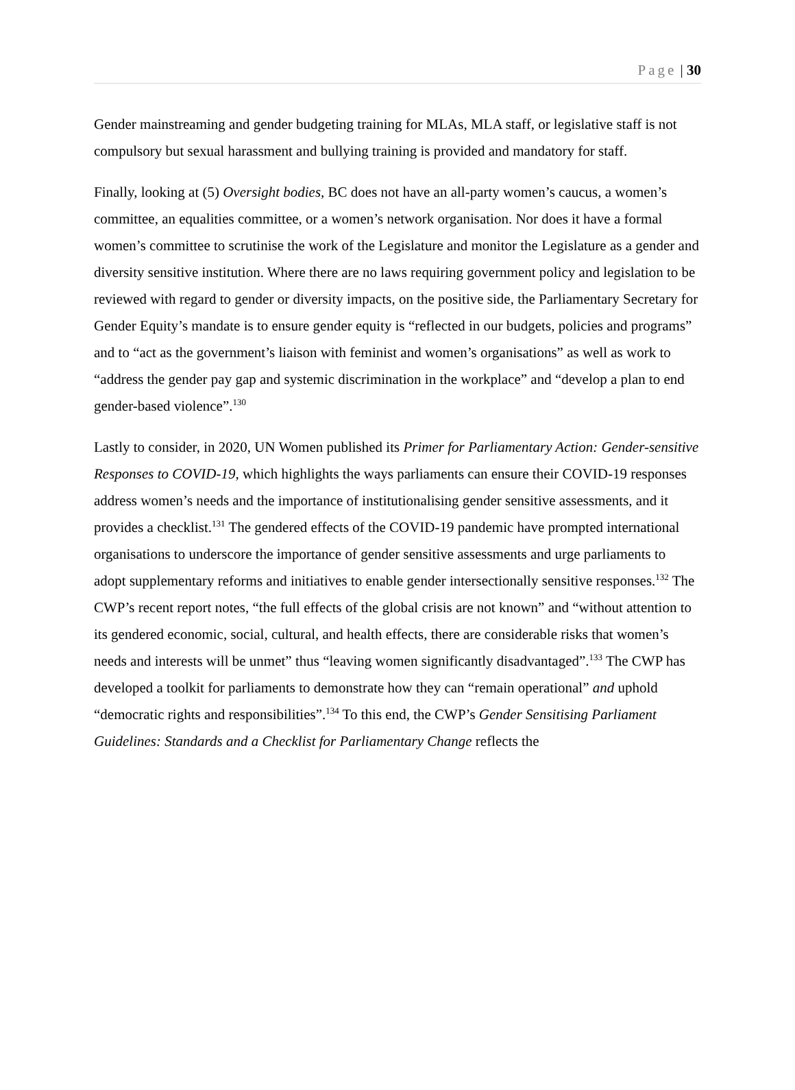Page | 30
Gender mainstreaming and gender budgeting training for MLAs, MLA staff, or legislative staff is not compulsory but sexual harassment and bullying training is provided and mandatory for staff.
Finally, looking at (5) Oversight bodies, BC does not have an all-party women’s caucus, a women’s committee, an equalities committee, or a women’s network organisation. Nor does it have a formal women’s committee to scrutinise the work of the Legislature and monitor the Legislature as a gender and diversity sensitive institution. Where there are no laws requiring government policy and legislation to be reviewed with regard to gender or diversity impacts, on the positive side, the Parliamentary Secretary for Gender Equity’s mandate is to ensure gender equity is “reflected in our budgets, policies and programs” and to “act as the government’s liaison with feminist and women’s organisations” as well as work to “address the gender pay gap and systemic discrimination in the workplace” and “develop a plan to end gender-based violence”.<sup>130</sup>
Lastly to consider, in 2020, UN Women published its Primer for Parliamentary Action: Gender-sensitive Responses to COVID-19, which highlights the ways parliaments can ensure their COVID-19 responses address women’s needs and the importance of institutionalising gender sensitive assessments, and it provides a checklist.<sup>131</sup> The gendered effects of the COVID-19 pandemic have prompted international organisations to underscore the importance of gender sensitive assessments and urge parliaments to adopt supplementary reforms and initiatives to enable gender intersectionally sensitive responses.<sup>132</sup> The CWP’s recent report notes, “the full effects of the global crisis are not known” and “without attention to its gendered economic, social, cultural, and health effects, there are considerable risks that women’s needs and interests will be unmet” thus “leaving women significantly disadvantaged”.<sup>133</sup> The CWP has developed a toolkit for parliaments to demonstrate how they can “remain operational” and uphold “democratic rights and responsibilities”.<sup>134</sup> To this end, the CWP’s Gender Sensitising Parliament Guidelines: Standards and a Checklist for Parliamentary Change reflects the